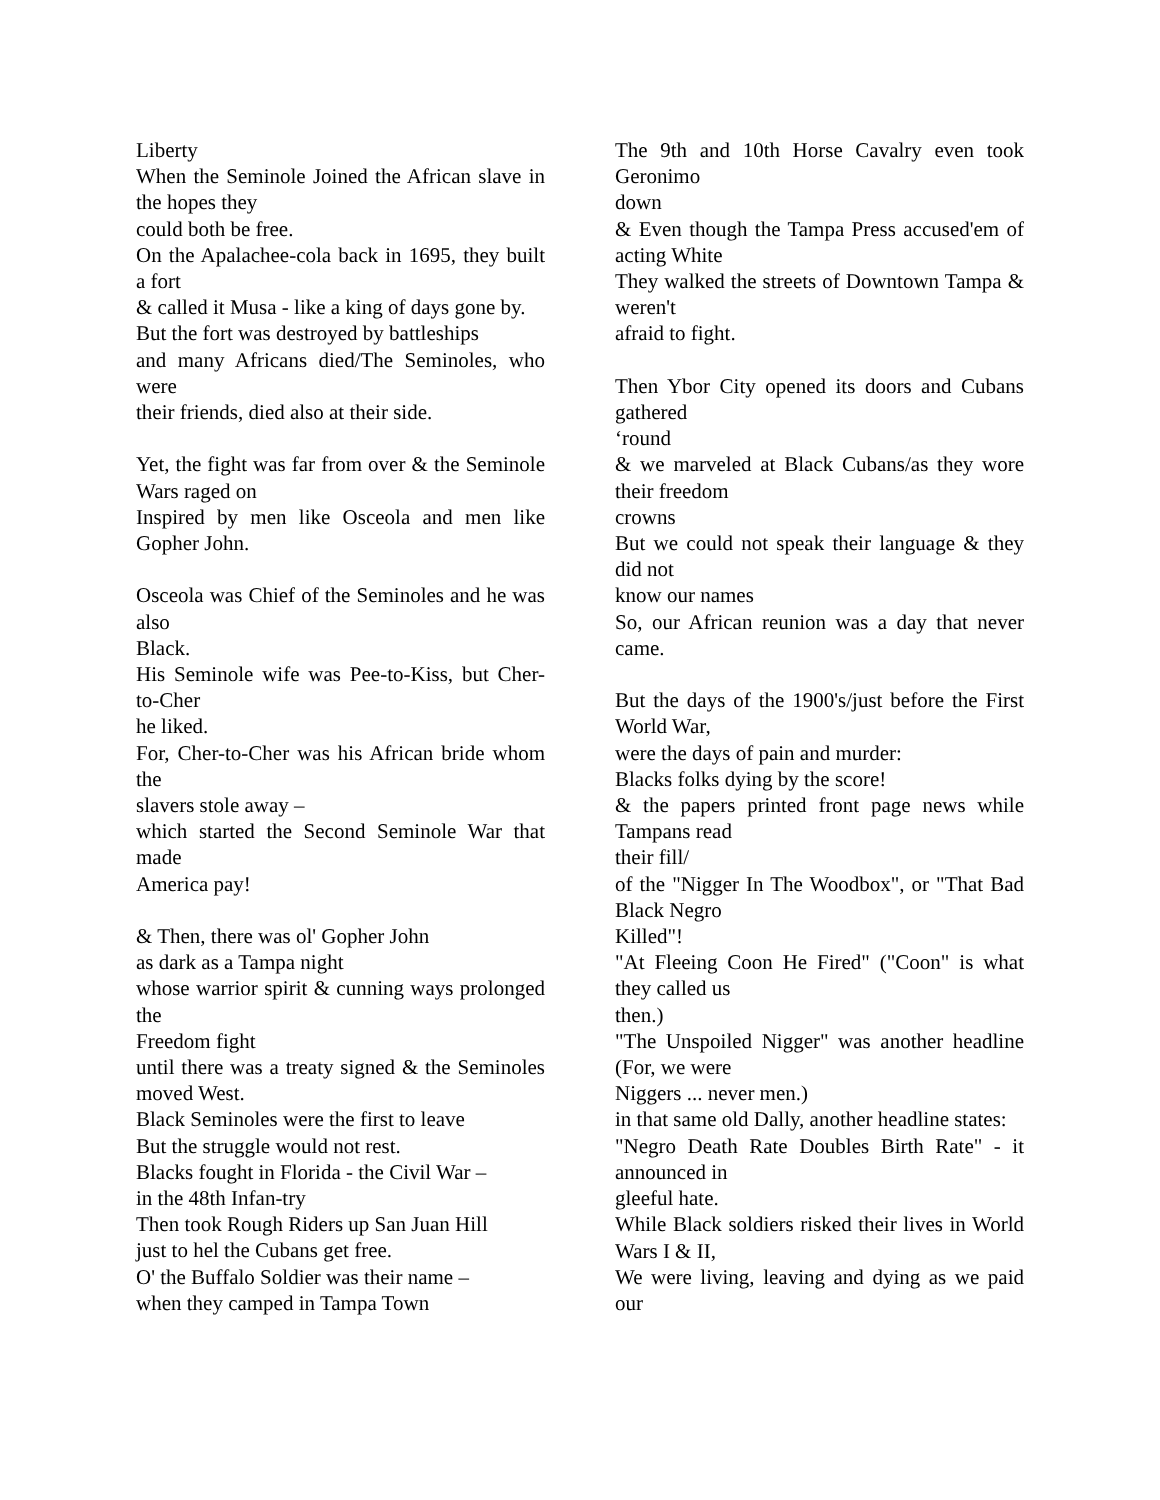Liberty
When the Seminole Joined the African slave in the hopes they
could both be free.
On the Apalachee-cola back in 1695, they built a fort
& called it Musa - like a king of days gone by.
But the fort was destroyed by battleships
and many Africans died/The Seminoles, who were
their friends, died also at their side.
Yet, the fight was far from over & the Seminole Wars raged on
Inspired by men like Osceola and men like Gopher John.
Osceola was Chief of the Seminoles and he was also
Black.
His Seminole wife was Pee-to-Kiss, but Cher-to-Cher
he liked.
For, Cher-to-Cher was his African bride whom the
slavers stole away –
which started the Second Seminole War that made
America pay!
& Then, there was ol' Gopher John
as dark as a Tampa night
whose warrior spirit & cunning ways prolonged the
Freedom fight
until there was a treaty signed & the Seminoles moved West.
Black Seminoles were the first to leave
But the struggle would not rest.
Blacks fought in Florida - the Civil War –
in the 48th Infan-try
Then took Rough Riders up San Juan Hill
just to hel the Cubans get free.
O' the Buffalo Soldier was their name –
when they camped in Tampa Town
The 9th and 10th Horse Cavalry even took Geronimo
down
& Even though the Tampa Press accused'em of acting White
They walked the streets of Downtown Tampa & weren't
afraid to fight.
Then Ybor City opened its doors and Cubans gathered
‘round
& we marveled at Black Cubans/as they wore their freedom
crowns
But we could not speak their language & they did not
know our names
So, our African reunion was a day that never came.
But the days of the 1900's/just before the First World War,
were the days of pain and murder:
Blacks folks dying by the score!
& the papers printed front page news while Tampans read
their fill/
of the "Nigger In The Woodbox", or "That Bad Black Negro
Killed"!
"At Fleeing Coon He Fired" ("Coon" is what they called us
then.)
"The Unspoiled Nigger" was another headline (For, we were
Niggers ... never men.)
in that same old Dally, another headline states:
"Negro Death Rate Doubles Birth Rate" - it announced in
gleeful hate.
While Black soldiers risked their lives in World Wars I & II,
We were living, leaving and dying as we paid our